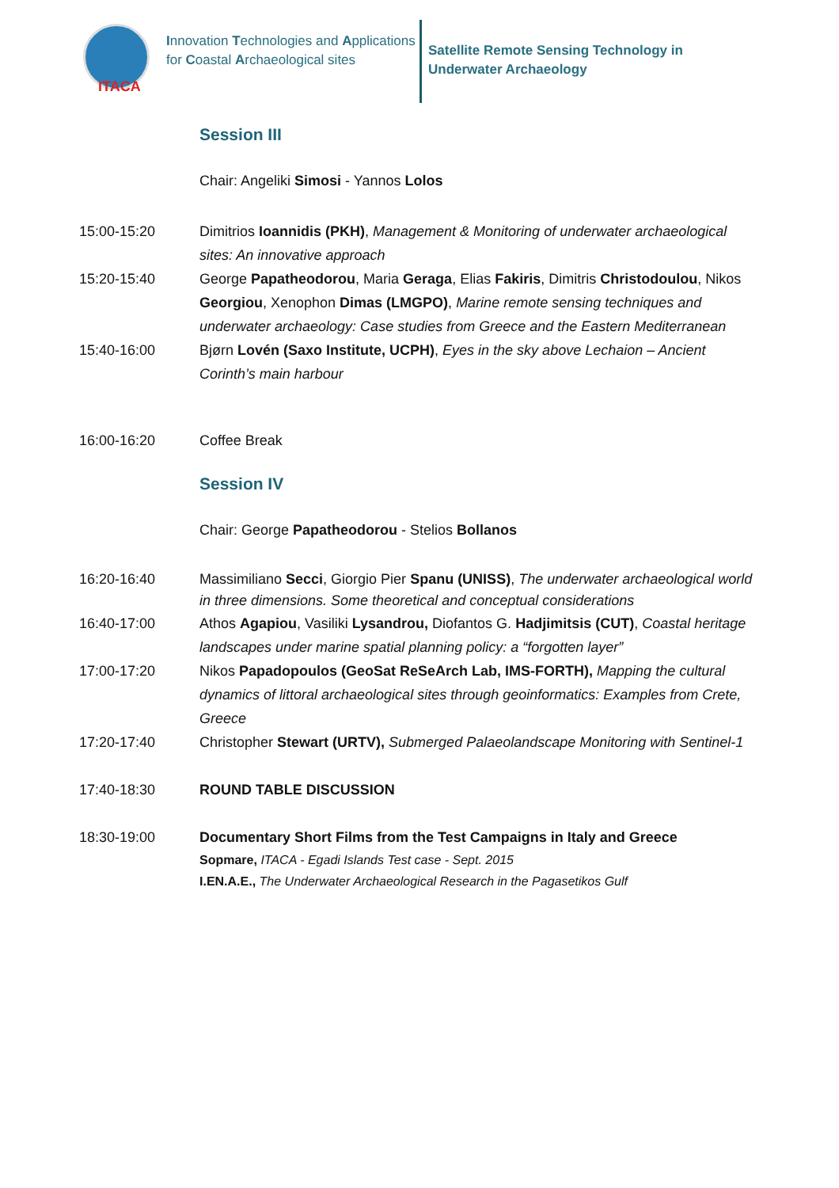ITACA
Innovation Technologies and Applications for Coastal Archaeological sites
Satellite Remote Sensing Technology in
Underwater Archaeology
Session III
Chair: Angeliki Simosi - Yannos Lolos
15:00-15:20 Dimitrios Ioannidis (PKH), Management & Monitoring of underwater archaeological sites: An innovative approach
15:20-15:40 George Papatheodorou, Maria Geraga, Elias Fakiris, Dimitris Christodoulou, Nikos Georgiou, Xenophon Dimas (LMGPO), Marine remote sensing techniques and underwater archaeology: Case studies from Greece and the Eastern Mediterranean
15:40-16:00 Bjørn Lovén (Saxo Institute, UCPH), Eyes in the sky above Lechaion – Ancient Corinth’s main harbour
16:00-16:20 Coffee Break
Session IV
Chair: George Papatheodorou - Stelios Bollanos
16:20-16:40 Massimiliano Secci, Giorgio Pier Spanu (UNISS), The underwater archaeological world in three dimensions. Some theoretical and conceptual considerations
16:40-17:00 Athos Agapiou, Vasiliki Lysandrou, Diofantos G. Hadjimitsis (CUT), Coastal heritage landscapes under marine spatial planning policy: a “forgotten layer”
17:00-17:20 Nikos Papadopoulos (GeoSat ReSeArch Lab, IMS-FORTH), Mapping the cultural dynamics of littoral archaeological sites through geoinformatics: Examples from Crete, Greece
17:20-17:40 Christopher Stewart (URTV), Submerged Palaeolandscape Monitoring with Sentinel-1
17:40-18:30 ROUND TABLE DISCUSSION
18:30-19:00 Documentary Short Films from the Test Campaigns in Italy and Greece
Sopmare, ITACA - Egadi Islands Test case - Sept. 2015
I.EN.A.E., The Underwater Archaeological Research in the Pagasetikos Gulf